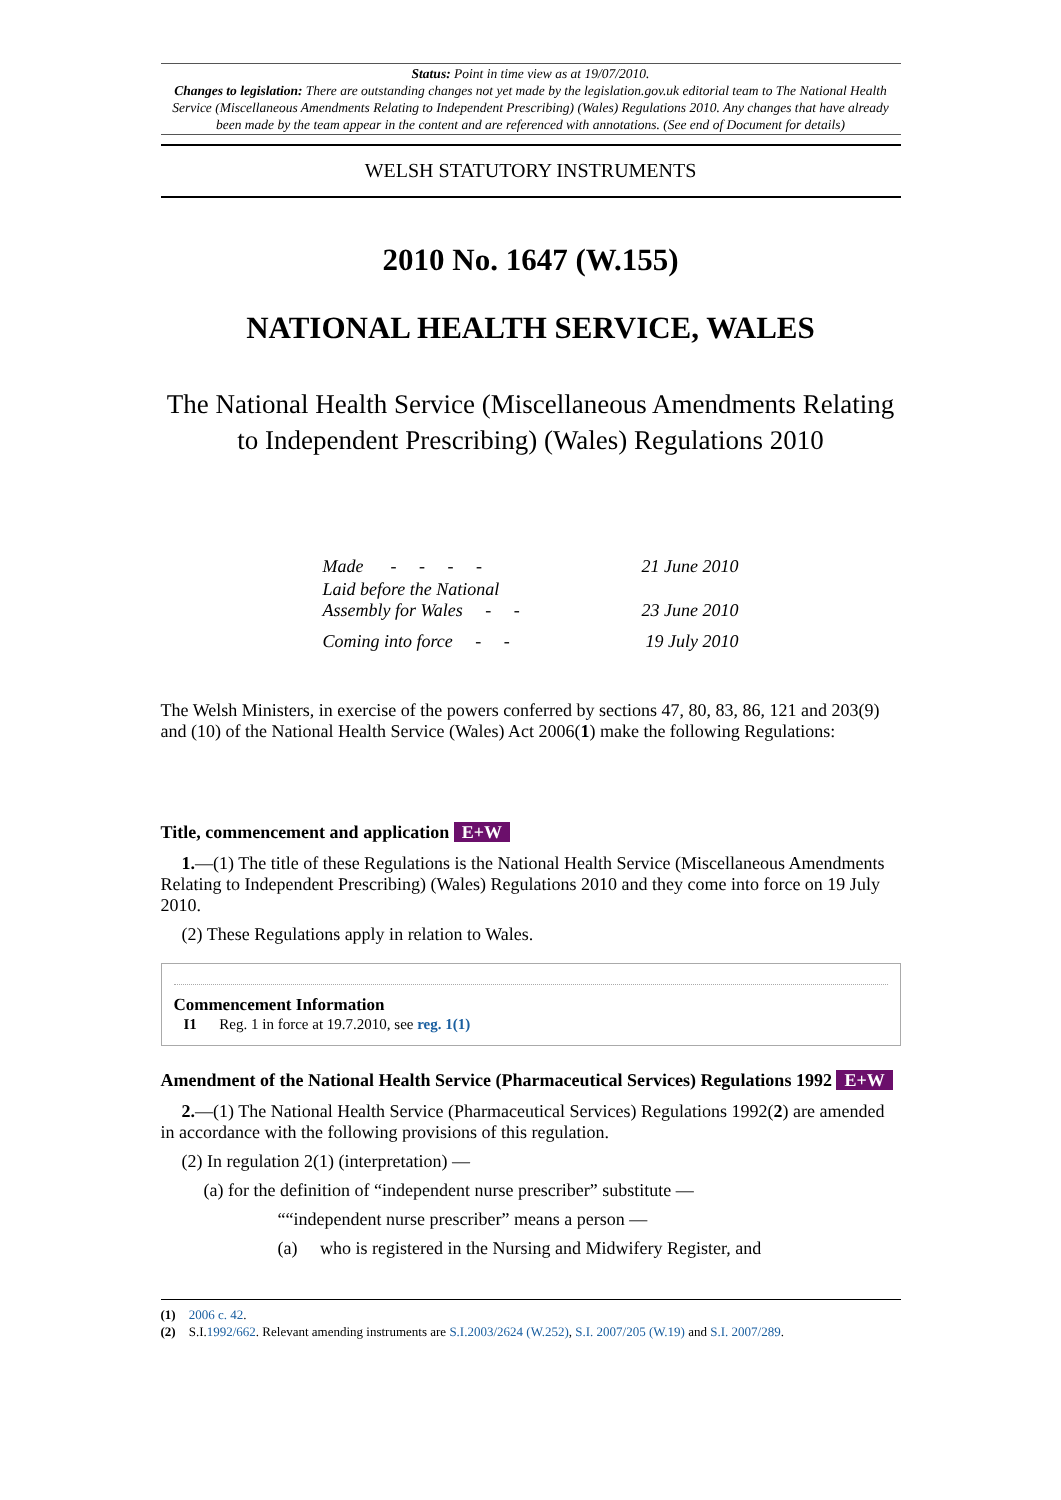Status: Point in time view as at 19/07/2010.
Changes to legislation: There are outstanding changes not yet made by the legislation.gov.uk editorial team to The National Health Service (Miscellaneous Amendments Relating to Independent Prescribing) (Wales) Regulations 2010. Any changes that have already been made by the team appear in the content and are referenced with annotations. (See end of Document for details)
WELSH STATUTORY INSTRUMENTS
2010 No. 1647 (W.155)
NATIONAL HEALTH SERVICE, WALES
The National Health Service (Miscellaneous Amendments Relating to Independent Prescribing) (Wales) Regulations 2010
| Made - - - - | 21 June 2010 |
| Laid before the National Assembly for Wales - - | 23 June 2010 |
| Coming into force - - | 19 July 2010 |
The Welsh Ministers, in exercise of the powers conferred by sections 47, 80, 83, 86, 121 and 203(9) and (10) of the National Health Service (Wales) Act 2006(1) make the following Regulations:
Title, commencement and application E+W
1.—(1) The title of these Regulations is the National Health Service (Miscellaneous Amendments Relating to Independent Prescribing) (Wales) Regulations 2010 and they come into force on 19 July 2010.
(2) These Regulations apply in relation to Wales.
Commencement Information
I1 Reg. 1 in force at 19.7.2010, see reg. 1(1)
Amendment of the National Health Service (Pharmaceutical Services) Regulations 1992 E+W
2.—(1) The National Health Service (Pharmaceutical Services) Regulations 1992(2) are amended in accordance with the following provisions of this regulation.
(2) In regulation 2(1) (interpretation) —
(a) for the definition of “independent nurse prescriber” substitute —
““independent nurse prescriber” means a person —
(a) who is registered in the Nursing and Midwifery Register, and
(1) 2006 c. 42.
(2) S.I.1992/662. Relevant amending instruments are S.I.2003/2624 (W.252), S.I. 2007/205 (W.19) and S.I. 2007/289.